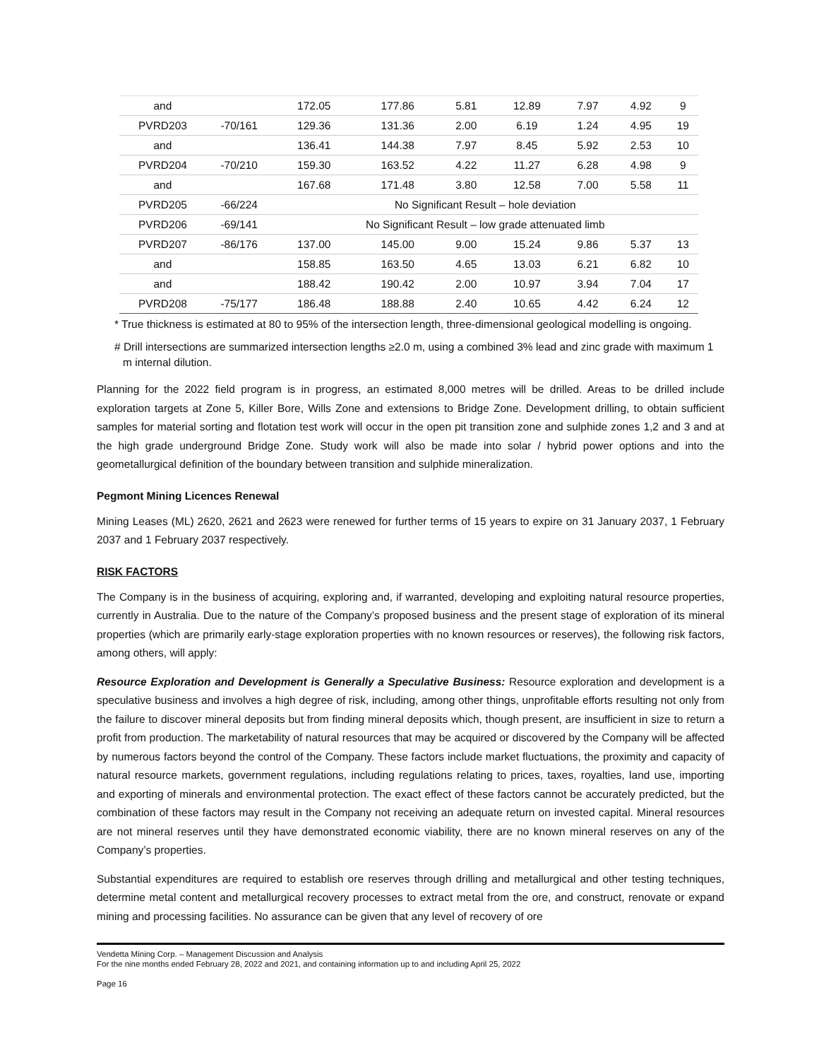| and | | 172.05 | 177.86 | 5.81 | 12.89 | 7.97 | 4.92 | 9 |
| PVRD203 | -70/161 | 129.36 | 131.36 | 2.00 | 6.19 | 1.24 | 4.95 | 19 |
| and | | 136.41 | 144.38 | 7.97 | 8.45 | 5.92 | 2.53 | 10 |
| PVRD204 | -70/210 | 159.30 | 163.52 | 4.22 | 11.27 | 6.28 | 4.98 | 9 |
| and | | 167.68 | 171.48 | 3.80 | 12.58 | 7.00 | 5.58 | 11 |
| PVRD205 | -66/224 | No Significant Result – hole deviation | | | | | | |
| PVRD206 | -69/141 | No Significant Result – low grade attenuated limb | | | | | | |
| PVRD207 | -86/176 | 137.00 | 145.00 | 9.00 | 15.24 | 9.86 | 5.37 | 13 |
| and | | 158.85 | 163.50 | 4.65 | 13.03 | 6.21 | 6.82 | 10 |
| and | | 188.42 | 190.42 | 2.00 | 10.97 | 3.94 | 7.04 | 17 |
| PVRD208 | -75/177 | 186.48 | 188.88 | 2.40 | 10.65 | 4.42 | 6.24 | 12 |
* True thickness is estimated at 80 to 95% of the intersection length, three-dimensional geological modelling is ongoing.
# Drill intersections are summarized intersection lengths ≥2.0 m, using a combined 3% lead and zinc grade with maximum 1 m internal dilution.
Planning for the 2022 field program is in progress, an estimated 8,000 metres will be drilled. Areas to be drilled include exploration targets at Zone 5, Killer Bore, Wills Zone and extensions to Bridge Zone. Development drilling, to obtain sufficient samples for material sorting and flotation test work will occur in the open pit transition zone and sulphide zones 1,2 and 3 and at the high grade underground Bridge Zone. Study work will also be made into solar / hybrid power options and into the geometallurgical definition of the boundary between transition and sulphide mineralization.
Pegmont Mining Licences Renewal
Mining Leases (ML) 2620, 2621 and 2623 were renewed for further terms of 15 years to expire on 31 January 2037, 1 February 2037 and 1 February 2037 respectively.
RISK FACTORS
The Company is in the business of acquiring, exploring and, if warranted, developing and exploiting natural resource properties, currently in Australia. Due to the nature of the Company’s proposed business and the present stage of exploration of its mineral properties (which are primarily early-stage exploration properties with no known resources or reserves), the following risk factors, among others, will apply:
Resource Exploration and Development is Generally a Speculative Business: Resource exploration and development is a speculative business and involves a high degree of risk, including, among other things, unprofitable efforts resulting not only from the failure to discover mineral deposits but from finding mineral deposits which, though present, are insufficient in size to return a profit from production. The marketability of natural resources that may be acquired or discovered by the Company will be affected by numerous factors beyond the control of the Company. These factors include market fluctuations, the proximity and capacity of natural resource markets, government regulations, including regulations relating to prices, taxes, royalties, land use, importing and exporting of minerals and environmental protection. The exact effect of these factors cannot be accurately predicted, but the combination of these factors may result in the Company not receiving an adequate return on invested capital. Mineral resources are not mineral reserves until they have demonstrated economic viability, there are no known mineral reserves on any of the Company’s properties.
Substantial expenditures are required to establish ore reserves through drilling and metallurgical and other testing techniques, determine metal content and metallurgical recovery processes to extract metal from the ore, and construct, renovate or expand mining and processing facilities. No assurance can be given that any level of recovery of ore
Vendetta Mining Corp. – Management Discussion and Analysis
For the nine months ended February 28, 2022 and 2021, and containing information up to and including April 25, 2022
Page 16